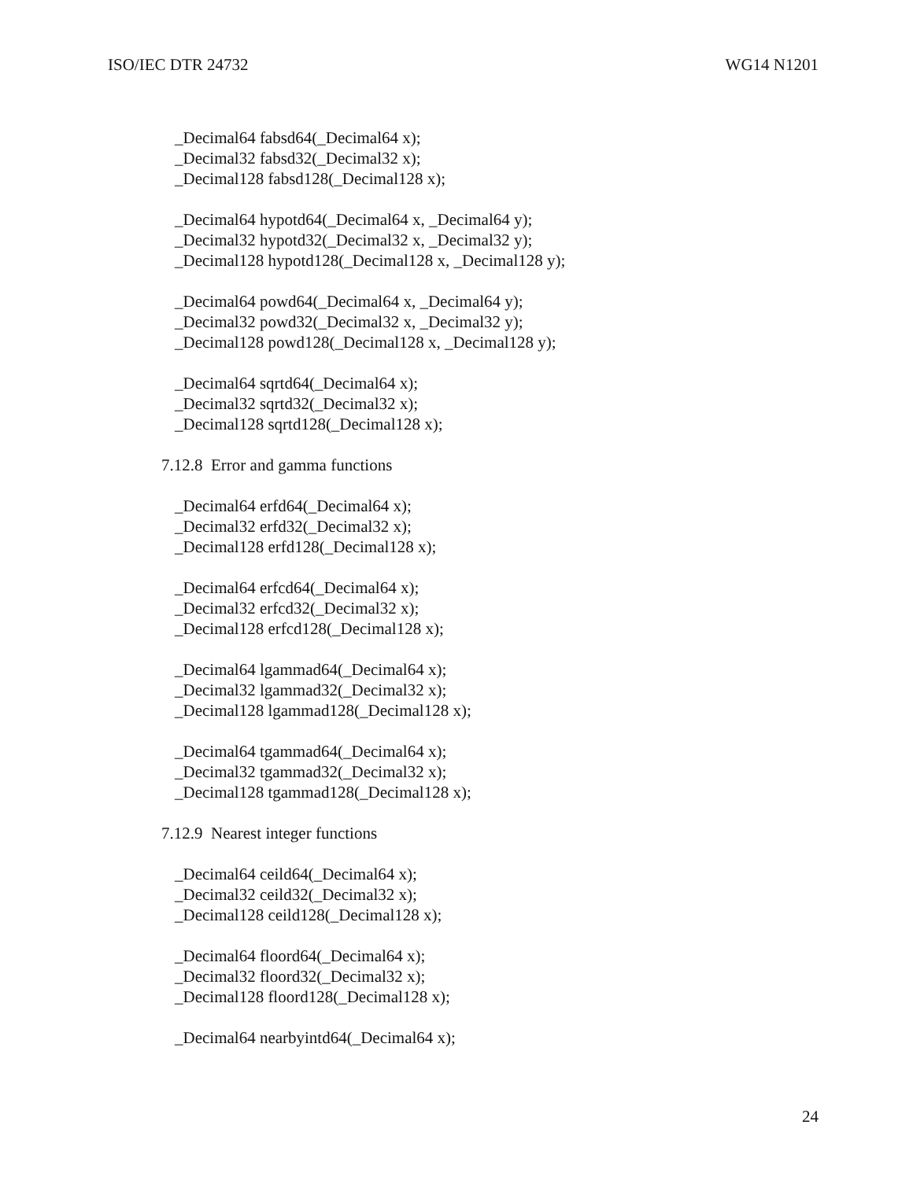ISO/IEC DTR 24732 WG14 N1201
_Decimal64 fabsd64(_Decimal64 x);
_Decimal32 fabsd32(_Decimal32 x);
_Decimal128 fabsd128(_Decimal128 x);
_Decimal64 hypotd64(_Decimal64 x, _Decimal64 y);
_Decimal32 hypotd32(_Decimal32 x, _Decimal32 y);
_Decimal128 hypotd128(_Decimal128 x, _Decimal128 y);
_Decimal64 powd64(_Decimal64 x, _Decimal64 y);
_Decimal32 powd32(_Decimal32 x, _Decimal32 y);
_Decimal128 powd128(_Decimal128 x, _Decimal128 y);
_Decimal64 sqrtd64(_Decimal64 x);
_Decimal32 sqrtd32(_Decimal32 x);
_Decimal128 sqrtd128(_Decimal128 x);
7.12.8 Error and gamma functions
_Decimal64 erfd64(_Decimal64 x);
_Decimal32 erfd32(_Decimal32 x);
_Decimal128 erfd128(_Decimal128 x);
_Decimal64 erfcd64(_Decimal64 x);
_Decimal32 erfcd32(_Decimal32 x);
_Decimal128 erfcd128(_Decimal128 x);
_Decimal64 lgammad64(_Decimal64 x);
_Decimal32 lgammad32(_Decimal32 x);
_Decimal128 lgammad128(_Decimal128 x);
_Decimal64 tgammad64(_Decimal64 x);
_Decimal32 tgammad32(_Decimal32 x);
_Decimal128 tgammad128(_Decimal128 x);
7.12.9 Nearest integer functions
_Decimal64 ceild64(_Decimal64 x);
_Decimal32 ceild32(_Decimal32 x);
_Decimal128 ceild128(_Decimal128 x);
_Decimal64 floord64(_Decimal64 x);
_Decimal32 floord32(_Decimal32 x);
_Decimal128 floord128(_Decimal128 x);
_Decimal64 nearbyintd64(_Decimal64 x);
24